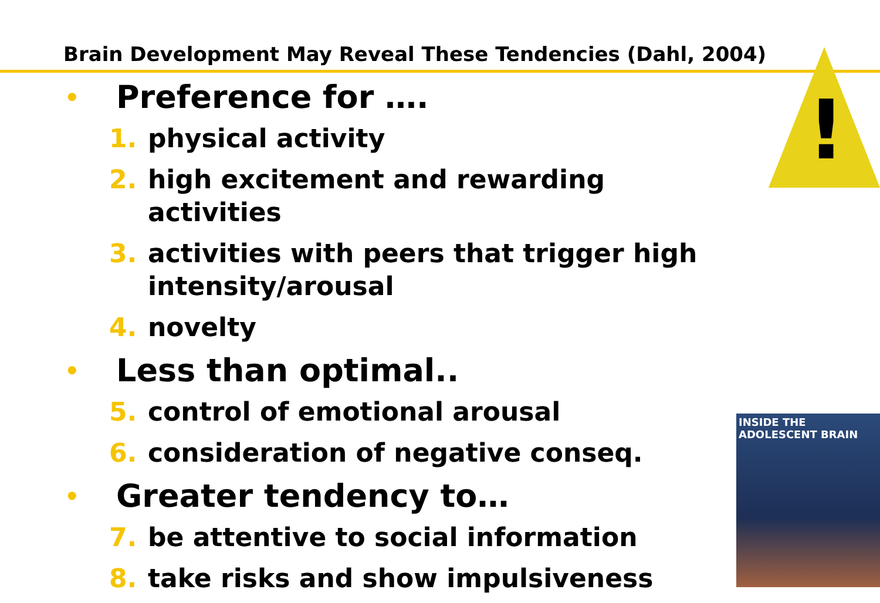Brain Development May Reveal These Tendencies (Dahl, 2004)
!
• Preference for ….
1. physical activity
2. high excitement and rewarding activities
3. activities with peers that trigger high intensity/arousal
4. novelty
• Less than optimal..
5. control of emotional arousal
6. consideration of negative conseq.
• Greater tendency to…
7. be attentive to social information
8. take risks and show impulsiveness
INSIDE THE
ADOLESCENT BRAIN